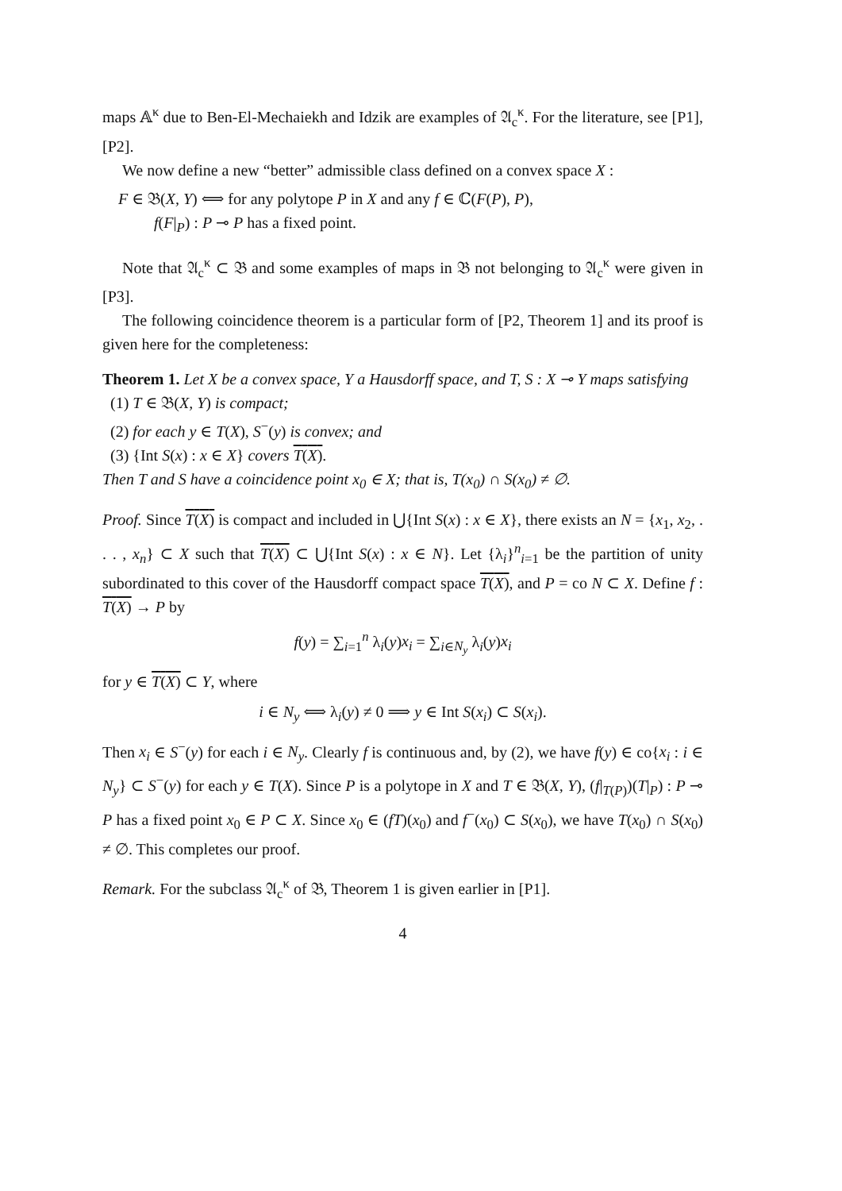maps 𝔸<sup>κ</sup> due to Ben-El-Mechaiekh and Idzik are examples of 𝔄<sub>c</sub><sup>κ</sup>. For the literature, see [P1], [P2].
We now define a new “better” admissible class defined on a convex space X :
F ∈ 𝔅(X, Y) ⟺ for any polytope P in X and any f ∈ ℂ(F(P), P),
f(F|<sub>P</sub>) : P ⊸ P has a fixed point.
Note that 𝔄<sub>c</sub><sup>κ</sup> ⊂ 𝔅 and some examples of maps in 𝔅 not belonging to 𝔄<sub>c</sub><sup>κ</sup> were given in [P3].
The following coincidence theorem is a particular form of [P2, Theorem 1] and its proof is given here for the completeness:
Theorem 1. Let X be a convex space, Y a Hausdorff space, and T, S : X ⊸ Y maps satisfying
(1) T ∈ 𝔅(X, Y) is compact;
(2) for each y ∈ T(X), S<sup>−</sup>(y) is convex; and
(3) {Int S(x) : x ∈ X} covers T(X).
Then T and S have a coincidence point x<sub>0</sub> ∈ X; that is, T(x<sub>0</sub>) ∩ S(x<sub>0</sub>) ≠ ∅.
Proof. Since T(X) is compact and included in ⋃{Int S(x) : x ∈ X}, there exists an N = {x<sub>1</sub>, x<sub>2</sub>, . . . , x<sub>n</sub>} ⊂ X such that T(X) ⊂ ⋃{Int S(x) : x ∈ N}. Let {λ<sub>i</sub>}<sup>n</sup><sub>i=1</sub> be the partition of unity subordinated to this cover of the Hausdorff compact space T(X), and P = co N ⊂ X. Define f : T(X) → P by
f(y) = ∑<sub>i=1</sub><sup>n</sup> λ<sub>i</sub>(y)x<sub>i</sub> = ∑<sub>i∈N<sub>y</sub></sub> λ<sub>i</sub>(y)x<sub>i</sub>
for y ∈ T(X) ⊂ Y, where
i ∈ N<sub>y</sub> ⟺ λ<sub>i</sub>(y) ≠ 0 ⟹ y ∈ Int S(x<sub>i</sub>) ⊂ S(x<sub>i</sub>).
Then x<sub>i</sub> ∈ S<sup>−</sup>(y) for each i ∈ N<sub>y</sub>. Clearly f is continuous and, by (2), we have f(y) ∈ co{x<sub>i</sub> : i ∈ N<sub>y</sub>} ⊂ S<sup>−</sup>(y) for each y ∈ T(X). Since P is a polytope in X and T ∈ 𝔅(X, Y), (f|<sub>T(P)</sub>)(T|<sub>P</sub>) : P ⊸ P has a fixed point x<sub>0</sub> ∈ P ⊂ X. Since x<sub>0</sub> ∈ (fT)(x<sub>0</sub>) and f<sup>−</sup>(x<sub>0</sub>) ⊂ S(x<sub>0</sub>), we have T(x<sub>0</sub>) ∩ S(x<sub>0</sub>) ≠ ∅. This completes our proof.
Remark. For the subclass 𝔄<sub>c</sub><sup>κ</sup> of 𝔅, Theorem 1 is given earlier in [P1].
4